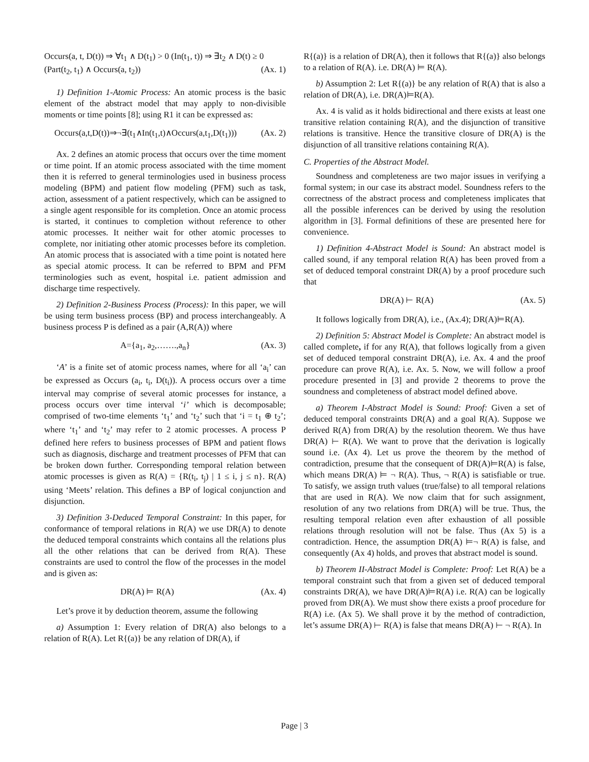Occurs(a, t, D(t)) ⇒ ∀t<sub>1</sub> ∧ D(t<sub>1</sub>) > 0 (In(t<sub>1</sub>, t)) ⇒ ∃t<sub>2</sub> ∧ D(t) ≥ 0
(Part(t<sub>2</sub>, t<sub>1</sub>) ∧ Occurs(a, t<sub>2</sub>)) (Ax. 1)
1) Definition 1-Atomic Process: An atomic process is the basic element of the abstract model that may apply to non-divisible moments or time points [8]; using R1 it can be expressed as:
Occurs(a,t,D(t))⇒¬∃(t<sub>1</sub>∧In(t<sub>1</sub>,t)∧Occurs(a,t<sub>1</sub>,D(t<sub>1</sub>))) (Ax. 2)
Ax. 2 defines an atomic process that occurs over the time moment or time point. If an atomic process associated with the time moment then it is referred to general terminologies used in business process modeling (BPM) and patient flow modeling (PFM) such as task, action, assessment of a patient respectively, which can be assigned to a single agent responsible for its completion. Once an atomic process is started, it continues to completion without reference to other atomic processes. It neither wait for other atomic processes to complete, nor initiating other atomic processes before its completion. An atomic process that is associated with a time point is notated here as special atomic process. It can be referred to BPM and PFM terminologies such as event, hospital i.e. patient admission and discharge time respectively.
2) Definition 2-Business Process (Process): In this paper, we will be using term business process (BP) and process interchangeably. A business process P is defined as a pair (A,R(A)) where
A={a<sub>1</sub>, a<sub>2</sub>,…….,a<sub>n</sub>} (Ax. 3)
‘A’ is a finite set of atomic process names, where for all ‘a<sub>i</sub>’ can be expressed as Occurs (a<sub>i</sub>, t<sub>i</sub>, D(t<sub>i</sub>)). A process occurs over a time interval may comprise of several atomic processes for instance, a process occurs over time interval ‘i’ which is decomposable; comprised of two-time elements ‘t<sub>1</sub>’ and ‘t<sub>2</sub>’ such that ‘i = t<sub>1</sub> ⊕ t<sub>2</sub>’; where ‘t<sub>1</sub>’ and ‘t<sub>2</sub>’ may refer to 2 atomic processes. A process P defined here refers to business processes of BPM and patient flows such as diagnosis, discharge and treatment processes of PFM that can be broken down further. Corresponding temporal relation between atomic processes is given as R(A) = {R(t<sub>i</sub>, t<sub>j</sub>) | 1 ≤ i, j ≤ n}. R(A) using ‘Meets’ relation. This defines a BP of logical conjunction and disjunction.
3) Definition 3-Deduced Temporal Constraint: In this paper, for conformance of temporal relations in R(A) we use DR(A) to denote the deduced temporal constraints which contains all the relations plus all the other relations that can be derived from R(A). These constraints are used to control the flow of the processes in the model and is given as:
DR(A) ⊨ R(A) (Ax. 4)
Let’s prove it by deduction theorem, assume the following
a) Assumption 1: Every relation of DR(A) also belongs to a relation of R(A). Let R{(a)} be any relation of DR(A), if
R{(a)} is a relation of DR(A), then it follows that R{(a)} also belongs to a relation of R(A). i.e. DR(A) ⊨ R(A).
b) Assumption 2: Let R{(a)} be any relation of R(A) that is also a relation of DR(A), i.e. DR(A)⊨R(A).
Ax. 4 is valid as it holds bidirectional and there exists at least one transitive relation containing R(A), and the disjunction of transitive relations is transitive. Hence the transitive closure of DR(A) is the disjunction of all transitive relations containing R(A).
C. Properties of the Abstract Model.
Soundness and completeness are two major issues in verifying a formal system; in our case its abstract model. Soundness refers to the correctness of the abstract process and completeness implicates that all the possible inferences can be derived by using the resolution algorithm in [3]. Formal definitions of these are presented here for convenience.
1) Definition 4-Abstract Model is Sound: An abstract model is called sound, if any temporal relation R(A) has been proved from a set of deduced temporal constraint DR(A) by a proof procedure such that
DR(A) ⊢ R(A) (Ax. 5)
It follows logically from DR(A), i.e., (Ax.4); DR(A)⊨R(A).
2) Definition 5: Abstract Model is Complete: An abstract model is called complete, if for any R(A), that follows logically from a given set of deduced temporal constraint DR(A), i.e. Ax. 4 and the proof procedure can prove R(A), i.e. Ax. 5. Now, we will follow a proof procedure presented in [3] and provide 2 theorems to prove the soundness and completeness of abstract model defined above.
a) Theorem I-Abstract Model is Sound: Proof: Given a set of deduced temporal constraints DR(A) and a goal R(A). Suppose we derived R(A) from DR(A) by the resolution theorem. We thus have DR(A) ⊢ R(A). We want to prove that the derivation is logically sound i.e. (Ax 4). Let us prove the theorem by the method of contradiction, presume that the consequent of DR(A)⊨R(A) is false, which means DR(A) ⊨ ¬ R(A). Thus, ¬ R(A) is satisfiable or true. To satisfy, we assign truth values (true/false) to all temporal relations that are used in R(A). We now claim that for such assignment, resolution of any two relations from DR(A) will be true. Thus, the resulting temporal relation even after exhaustion of all possible relations through resolution will not be false. Thus (Ax 5) is a contradiction. Hence, the assumption DR(A) ⊨¬ R(A) is false, and consequently (Ax 4) holds, and proves that abstract model is sound.
b) Theorem II-Abstract Model is Complete: Proof: Let R(A) be a temporal constraint such that from a given set of deduced temporal constraints DR(A), we have DR(A)⊨R(A) i.e. R(A) can be logically proved from DR(A). We must show there exists a proof procedure for R(A) i.e. (Ax 5). We shall prove it by the method of contradiction, let’s assume DR(A) ⊢ R(A) is false that means DR(A) ⊢ ¬ R(A). In
Page | 3